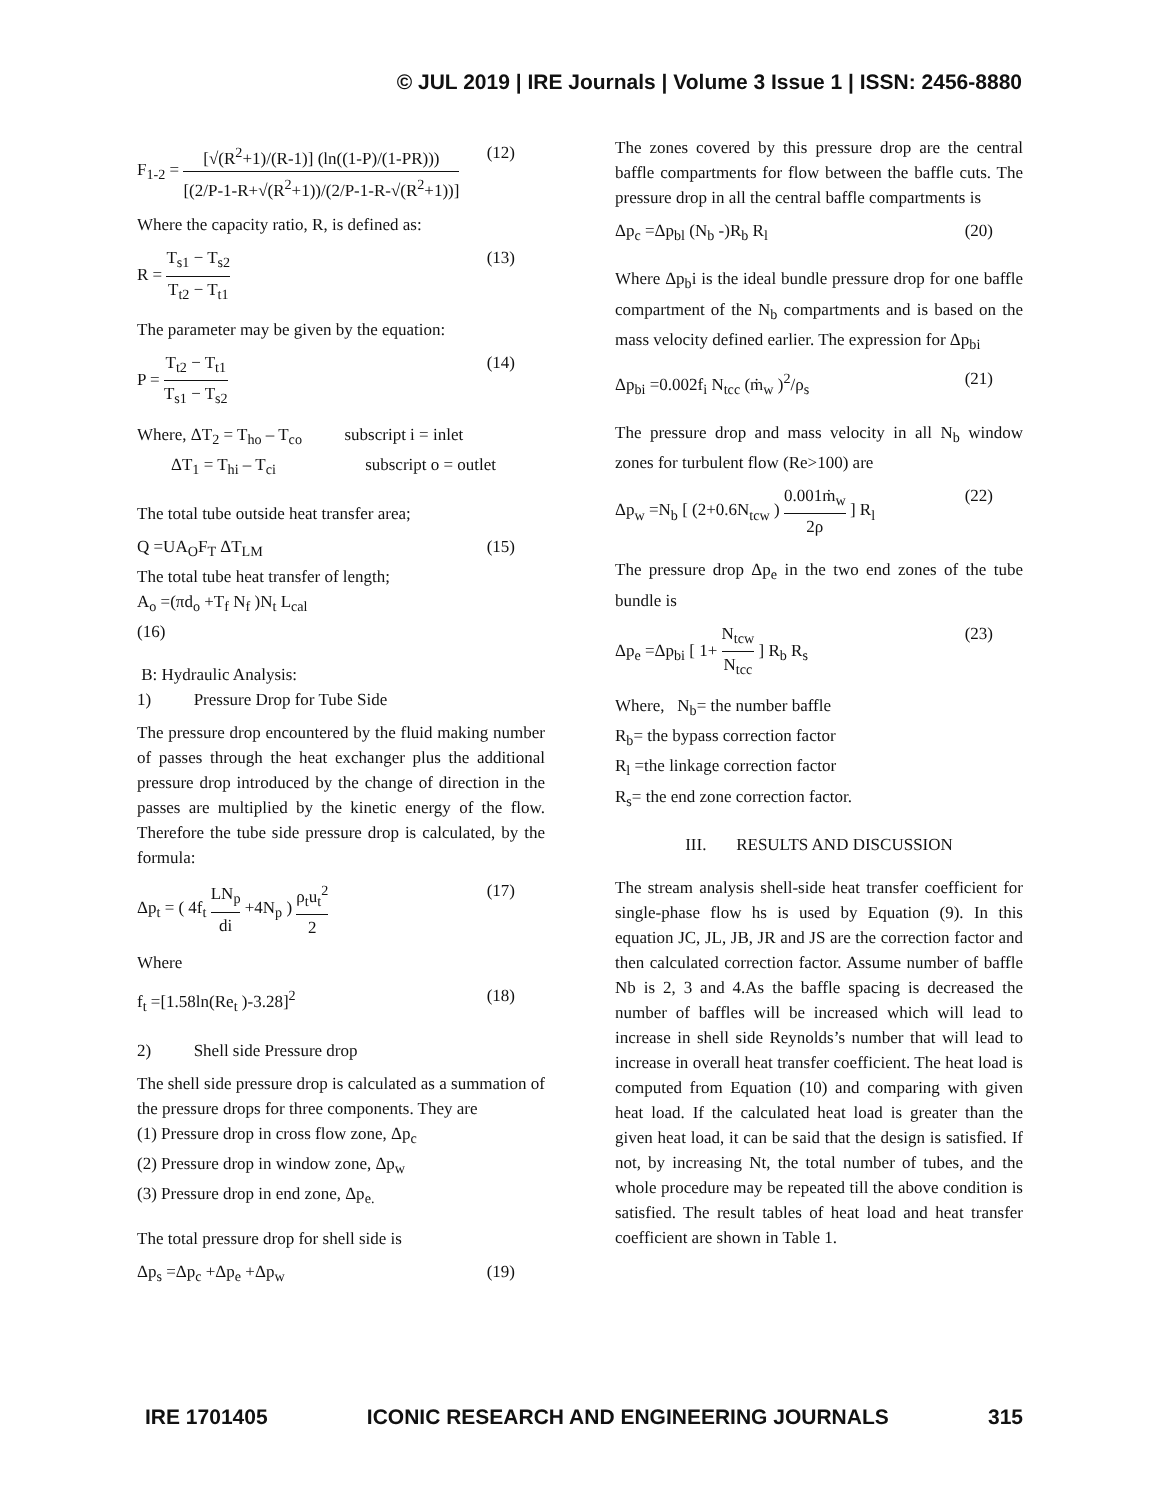© JUL 2019 | IRE Journals | Volume 3 Issue 1 | ISSN: 2456-8880
F<sub>1-2</sub> = [√(R<sup>2</sup>+1)/(R-1)] (ln((1-P)/(1-PR))) [(2/P-1-R+√(R<sup>2</sup>+1))/(2/P-1-R-√(R<sup>2</sup>+1))] (12)
Where the capacity ratio, R, is defined as:
R = T<sub>s1</sub> − T<sub>s2</sub> T<sub>t2</sub> − T<sub>t1</sub> (13)
The parameter may be given by the equation:
P = T<sub>t2</sub> − T<sub>t1</sub> T<sub>s1</sub> − T<sub>s2</sub> (14)
Where, ΔT<sub>2</sub> = T<sub>ho</sub> – T<sub>co</sub> subscript i = inlet
ΔT<sub>1</sub> = T<sub>hi</sub> – T<sub>ci</sub> subscript o = outlet
The total tube outside heat transfer area;
Q =UA<sub>O</sub>F<sub>T</sub> ΔT<sub>LM</sub> (15)
The total tube heat transfer of length;
A<sub>o</sub> =(πd<sub>o</sub> +T<sub>f</sub> N<sub>f</sub> )N<sub>t</sub> L<sub>cal</sub>
(16)
B: Hydraulic Analysis:
1) Pressure Drop for Tube Side
The pressure drop encountered by the fluid making number of passes through the heat exchanger plus the additional pressure drop introduced by the change of direction in the passes are multiplied by the kinetic energy of the flow. Therefore the tube side pressure drop is calculated, by the formula:
Δp<sub>t</sub> = ( 4f<sub>t</sub> LN<sub>p</sub> di +4N<sub>p</sub> ) ρ<sub>t</sub>u<sub>t</sub><sup>2</sup> 2 (17)
Where
f<sub>t</sub> =[1.58ln(Re<sub>t</sub> )-3.28]<sup>2</sup> (18)
2) Shell side Pressure drop
The shell side pressure drop is calculated as a summation of the pressure drops for three components. They are
(1) Pressure drop in cross flow zone, Δp<sub>c</sub>
(2) Pressure drop in window zone, Δp<sub>w</sub>
(3) Pressure drop in end zone, Δp<sub>e.</sub>
The total pressure drop for shell side is
Δp<sub>s</sub> =Δp<sub>c</sub> +Δp<sub>e</sub> +Δp<sub>w</sub> (19)
The zones covered by this pressure drop are the central baffle compartments for flow between the baffle cuts. The pressure drop in all the central baffle compartments is
Δp<sub>c</sub> =Δp<sub>bl</sub> (N<sub>b</sub> -)R<sub>b</sub> R<sub>l</sub> (20)
Where Δp<sub>b</sub>i is the ideal bundle pressure drop for one baffle compartment of the N<sub>b</sub> compartments and is based on the mass velocity defined earlier. The expression for Δp<sub>bi</sub>
Δp<sub>bi</sub> =0.002f<sub>i</sub> N<sub>tcc</sub> (ṁ<sub>w</sub> )<sup>2</sup>/ρ<sub>s</sub> (21)
The pressure drop and mass velocity in all N<sub>b</sub> window zones for turbulent flow (Re>100) are
Δp<sub>w</sub> =N<sub>b</sub> [ (2+0.6N<sub>tcw</sub> ) 0.001ṁ<sub>w</sub> 2ρ ] R<sub>l</sub> (22)
The pressure drop Δp<sub>e</sub> in the two end zones of the tube bundle is
Δp<sub>e</sub> =Δp<sub>bi</sub> [ 1+ N<sub>tcw</sub> N<sub>tcc</sub> ] R<sub>b</sub> R<sub>s</sub> (23)
Where, N<sub>b</sub>= the number baffle
R<sub>b</sub>= the bypass correction factor
R<sub>l</sub> =the linkage correction factor
R<sub>s</sub>= the end zone correction factor.
III. RESULTS AND DISCUSSION
The stream analysis shell-side heat transfer coefficient for single-phase flow hs is used by Equation (9). In this equation JC, JL, JB, JR and JS are the correction factor and then calculated correction factor. Assume number of baffle Nb is 2, 3 and 4.As the baffle spacing is decreased the number of baffles will be increased which will lead to increase in shell side Reynolds’s number that will lead to increase in overall heat transfer coefficient. The heat load is computed from Equation (10) and comparing with given heat load. If the calculated heat load is greater than the given heat load, it can be said that the design is satisfied. If not, by increasing Nt, the total number of tubes, and the whole procedure may be repeated till the above condition is satisfied. The result tables of heat load and heat transfer coefficient are shown in Table 1.
IRE 1701405 ICONIC RESEARCH AND ENGINEERING JOURNALS 315